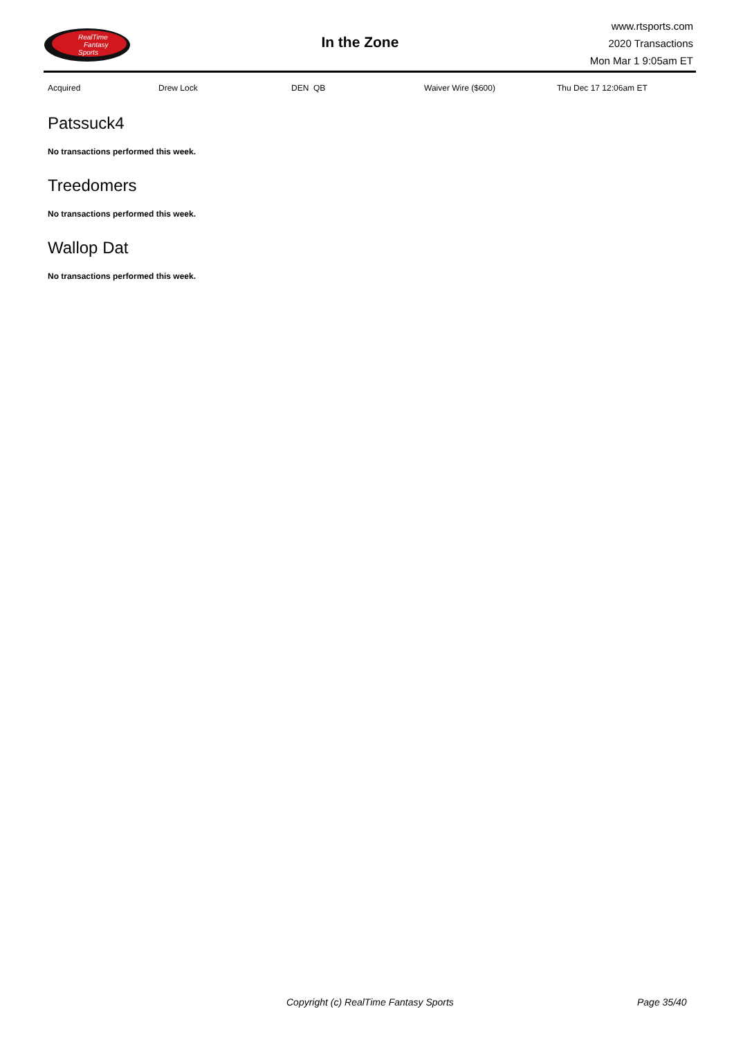RealTime
Fantasy
Sports
In the Zone
www.rtsports.com
2020 Transactions
Mon Mar 1 9:05am ET
| Acquired | Drew Lock | DEN QB | Waiver Wire ($600) | Thu Dec 17 12:06am ET |
Patssuck4
No transactions performed this week.
Treedomers
No transactions performed this week.
Wallop Dat
No transactions performed this week.
Copyright (c) RealTime Fantasy Sports Page 35/40